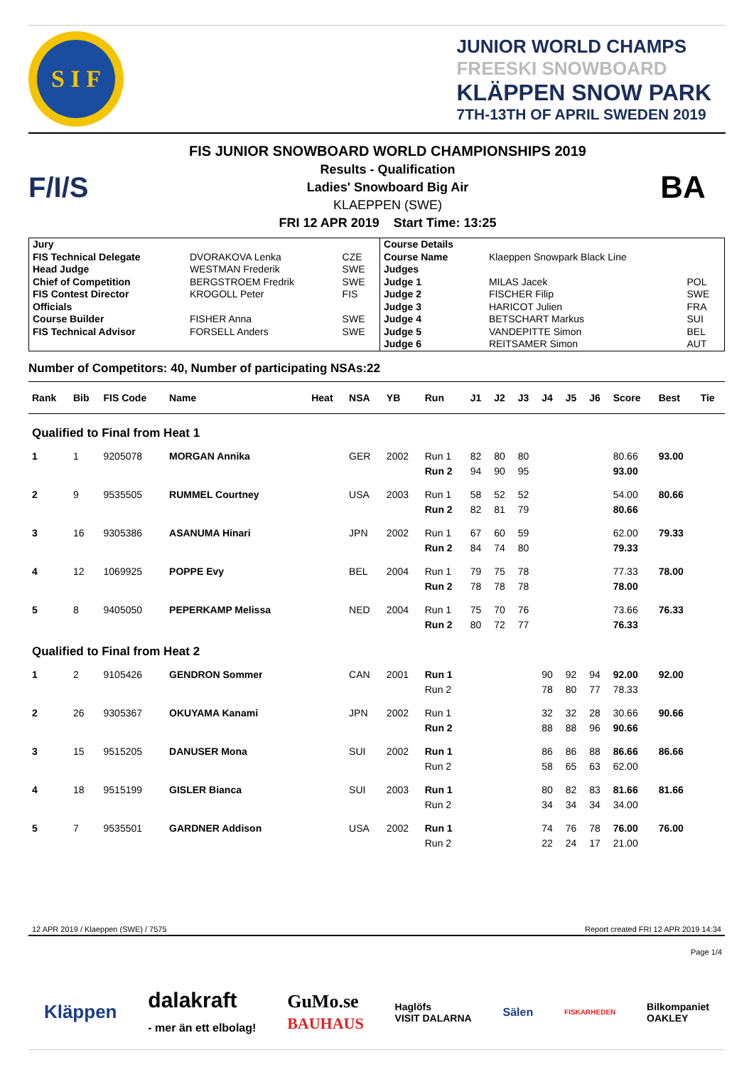S I F
JUNIOR WORLD CHAMPS
FREESKI SNOWBOARD
KLÄPPEN SNOW PARK
7TH-13TH OF APRIL SWEDEN 2019
F/I/S
FIS JUNIOR SNOWBOARD WORLD CHAMPIONSHIPS 2019
Results - Qualification
Ladies' Snowboard Big Air
KLAEPPEN (SWE)
FRI 12 APR 2019 Start Time: 13:25
BA
| Jury | | | Course Details | | |
| FIS Technical Delegate | DVORAKOVA Lenka | CZE | Course Name | Klaeppen Snowpark Black Line | |
| Head Judge | WESTMAN Frederik | SWE | Judges | | |
| Chief of Competition | BERGSTROEM Fredrik | SWE | Judge 1 | MILAS Jacek | POL |
| FIS Contest Director | KROGOLL Peter | FIS | Judge 2 | FISCHER Filip | SWE |
| Officials | | | Judge 3 | HARICOT Julien | FRA |
| Course Builder | FISHER Anna | SWE | Judge 4 | BETSCHART Markus | SUI |
| FIS Technical Advisor | FORSELL Anders | SWE | Judge 5 | VANDEPITTE Simon | BEL |
| | | | Judge 6 | REITSAMER Simon | AUT |
Number of Competitors: 40, Number of participating NSAs:22
| Rank | Bib | FIS Code | Name | Heat | NSA | YB | Run | J1 | J2 | J3 | J4 | J5 | J6 | Score | Best | Tie |
| --- | --- | --- | --- | --- | --- | --- | --- | --- | --- | --- | --- | --- | --- | --- | --- | --- |
| Qualified to Final from Heat 1 | | | | | | | | | | | | | | | | |
| 1 | 1 | 9205078 | MORGAN Annika | | GER | 2002 | Run 1 | 82 | 80 | 80 | | | | 80.66 | 93.00 | |
| | | | | | | | Run 2 | 94 | 90 | 95 | | | | 93.00 | | |
| 2 | 9 | 9535505 | RUMMEL Courtney | | USA | 2003 | Run 1 | 58 | 52 | 52 | | | | 54.00 | 80.66 | |
| | | | | | | | Run 2 | 82 | 81 | 79 | | | | 80.66 | | |
| 3 | 16 | 9305386 | ASANUMA Hinari | | JPN | 2002 | Run 1 | 67 | 60 | 59 | | | | 62.00 | 79.33 | |
| | | | | | | | Run 2 | 84 | 74 | 80 | | | | 79.33 | | |
| 4 | 12 | 1069925 | POPPE Evy | | BEL | 2004 | Run 1 | 79 | 75 | 78 | | | | 77.33 | 78.00 | |
| | | | | | | | Run 2 | 78 | 78 | 78 | | | | 78.00 | | |
| 5 | 8 | 9405050 | PEPERKAMP Melissa | | NED | 2004 | Run 1 | 75 | 70 | 76 | | | | 73.66 | 76.33 | |
| | | | | | | | Run 2 | 80 | 72 | 77 | | | | 76.33 | | |
| Qualified to Final from Heat 2 | | | | | | | | | | | | | | | | |
| 1 | 2 | 9105426 | GENDRON Sommer | | CAN | 2001 | Run 1 | | | | 90 | 92 | 94 | 92.00 | 92.00 | |
| | | | | | | | Run 2 | | | | 78 | 80 | 77 | 78.33 | | |
| 2 | 26 | 9305367 | OKUYAMA Kanami | | JPN | 2002 | Run 1 | | | | 32 | 32 | 28 | 30.66 | 90.66 | |
| | | | | | | | Run 2 | | | | 88 | 88 | 96 | 90.66 | | |
| 3 | 15 | 9515205 | DANUSER Mona | | SUI | 2002 | Run 1 | | | | 86 | 86 | 88 | 86.66 | 86.66 | |
| | | | | | | | Run 2 | | | | 58 | 65 | 63 | 62.00 | | |
| 4 | 18 | 9515199 | GISLER Bianca | | SUI | 2003 | Run 1 | | | | 80 | 82 | 83 | 81.66 | 81.66 | |
| | | | | | | | Run 2 | | | | 34 | 34 | 34 | 34.00 | | |
| 5 | 7 | 9535501 | GARDNER Addison | | USA | 2002 | Run 1 | | | | 74 | 76 | 78 | 76.00 | 76.00 | |
| | | | | | | | Run 2 | | | | 22 | 24 | 17 | 21.00 | | |
12 APR 2019 / Klaeppen (SWE) / 7575 Report created FRI 12 APR 2019 14:34
Page 1/4
Kläppen dalakraft
- mer än ett elbolag! GuMo.se
BAUHAUS Haglöfs
VISIT DALARNA Sälen FISKARHEDEN Bilkompaniet
OAKLEY